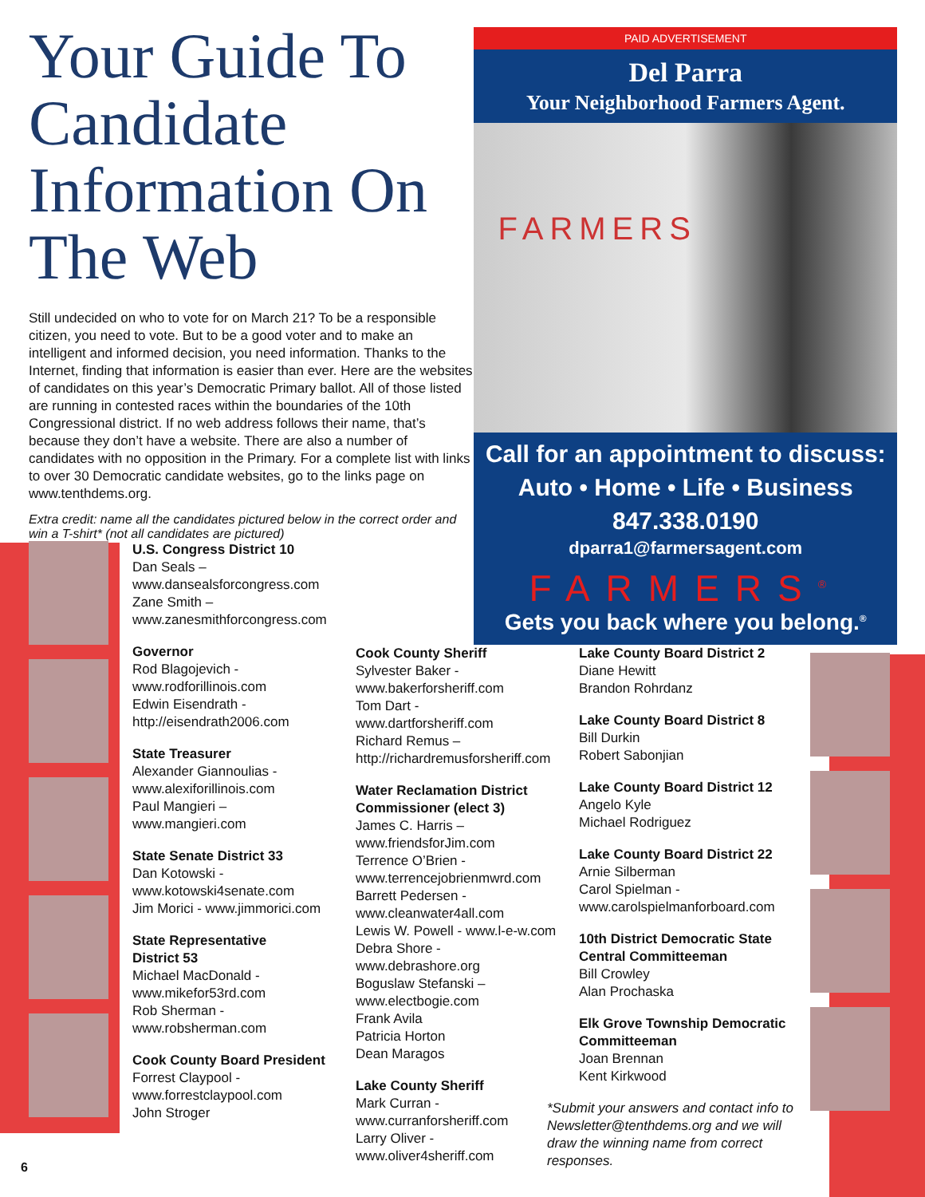Your Guide To Candidate Information On The Web
Still undecided on who to vote for on March 21? To be a responsible citizen, you need to vote. But to be a good voter and to make an intelligent and informed decision, you need information. Thanks to the Internet, finding that information is easier than ever. Here are the websites of candidates on this year’s Democratic Primary ballot. All of those listed are running in contested races within the boundaries of the 10th Congressional district. If no web address follows their name, that’s because they don’t have a website. There are also a number of candidates with no opposition in the Primary. For a complete list with links to over 30 Democratic candidate websites, go to the links page on www.tenthdems.org.
Extra credit: name all the candidates pictured below in the correct order and win a T-shirt* (not all candidates are pictured)
PAID ADVERTISEMENT
Del Parra
Your Neighborhood Farmers Agent.
FARMERS
Call for an appointment to discuss:
Auto • Home • Life • Business
847.338.0190
dparra1@farmersagent.com
FARMERS<sup>®</sup>
Gets you back where you belong.<sup>®</sup>
U.S. Congress District 10
Dan Seals –
www.dansealsforcongress.com
Zane Smith –
www.zanesmithforcongress.com
Governor
Rod Blagojevich -
www.rodforillinois.com
Edwin Eisendrath -
http://eisendrath2006.com
State Treasurer
Alexander Giannoulias -
www.alexiforillinois.com
Paul Mangieri –
www.mangieri.com
State Senate District 33
Dan Kotowski -
www.kotowski4senate.com
Jim Morici - www.jimmorici.com
State Representative
District 53
Michael MacDonald -
www.mikefor53rd.com
Rob Sherman -
www.robsherman.com
Cook County Board President
Forrest Claypool -
www.forrestclaypool.com
John Stroger
Cook County Sheriff
Sylvester Baker -
www.bakerforsheriff.com
Tom Dart -
www.dartforsheriff.com
Richard Remus –
http://richardremusforsheriff.com
Water Reclamation District Commissioner (elect 3)
James C. Harris –
www.friendsforJim.com
Terrence O’Brien -
www.terrencejobrienmwrd.com
Barrett Pedersen -
www.cleanwater4all.com
Lewis W. Powell - www.l-e-w.com
Debra Shore -
www.debrashore.org
Boguslaw Stefanski –
www.electbogie.com
Frank Avila
Patricia Horton
Dean Maragos
Lake County Sheriff
Mark Curran -
www.curranforsheriff.com
Larry Oliver -
www.oliver4sheriff.com
Lake County Board District 2
Diane Hewitt
Brandon Rohrdanz
Lake County Board District 8
Bill Durkin
Robert Sabonjian
Lake County Board District 12
Angelo Kyle
Michael Rodriguez
Lake County Board District 22
Arnie Silberman
Carol Spielman -
www.carolspielmanforboard.com
10th District Democratic State Central Committeeman
Bill Crowley
Alan Prochaska
Elk Grove Township Democratic Committeeman
Joan Brennan
Kent Kirkwood
*Submit your answers and contact info to Newsletter@tenthdems.org and we will draw the winning name from correct responses.
6